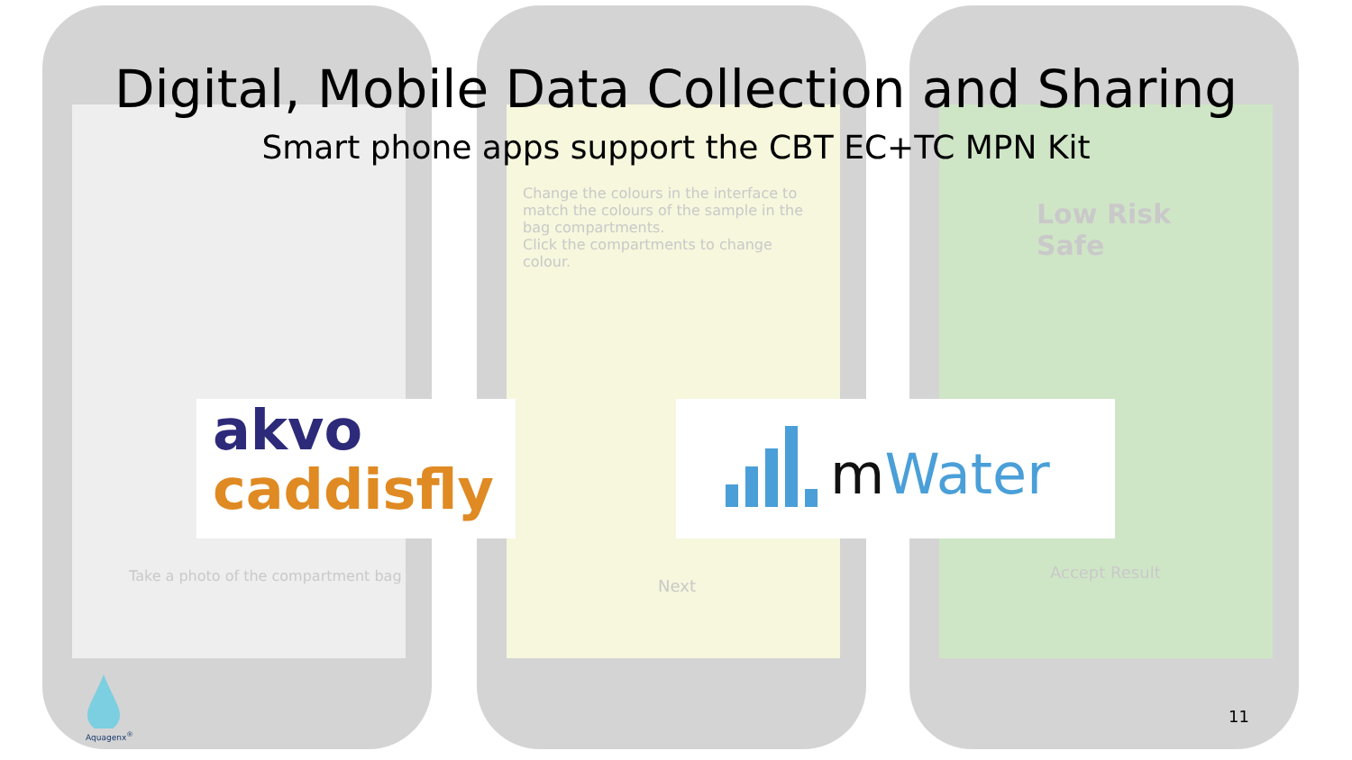Digital, Mobile Data Collection and Sharing
Smart phone apps support the CBT EC+TC MPN Kit
Take a photo of the compartment bag
Change the colours in the interface to match the colours of the sample in the bag compartments.
Click the compartments to change colour.
Next
Low Risk
Safe
Accept Result
akvo
caddisfly
mWater
Aquagenx<sup>®</sup>
11